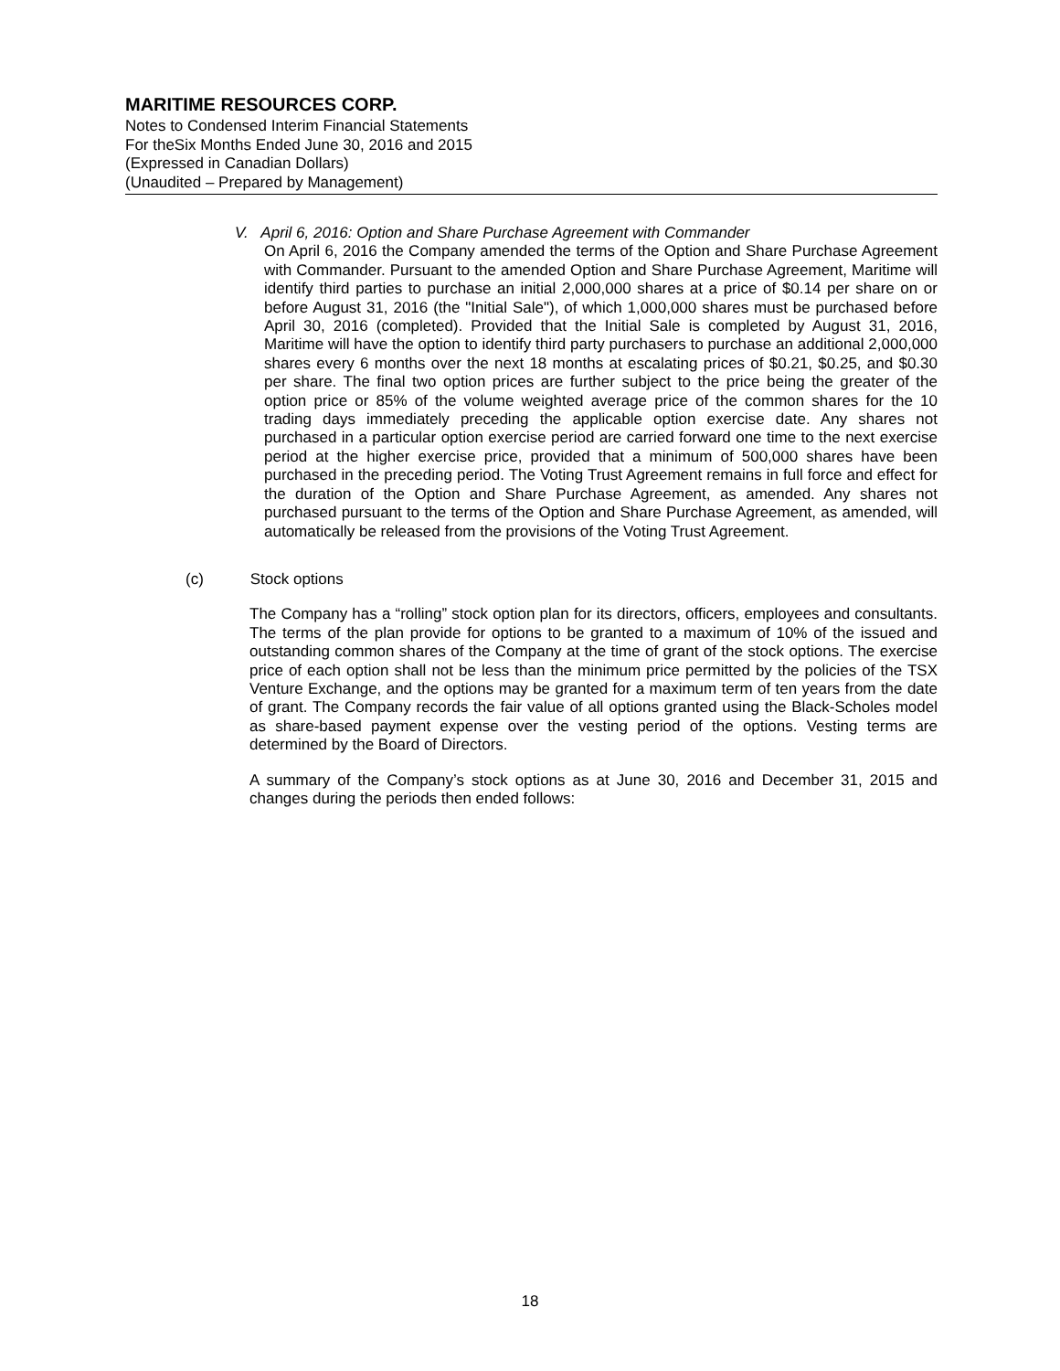MARITIME RESOURCES CORP.
Notes to Condensed Interim Financial Statements
For theSix Months Ended June 30, 2016 and 2015
(Expressed in Canadian Dollars)
(Unaudited – Prepared by Management)
V. April 6, 2016: Option and Share Purchase Agreement with Commander
On April 6, 2016 the Company amended the terms of the Option and Share Purchase Agreement with Commander. Pursuant to the amended Option and Share Purchase Agreement, Maritime will identify third parties to purchase an initial 2,000,000 shares at a price of $0.14 per share on or before August 31, 2016 (the "Initial Sale"), of which 1,000,000 shares must be purchased before April 30, 2016 (completed). Provided that the Initial Sale is completed by August 31, 2016, Maritime will have the option to identify third party purchasers to purchase an additional 2,000,000 shares every 6 months over the next 18 months at escalating prices of $0.21, $0.25, and $0.30 per share. The final two option prices are further subject to the price being the greater of the option price or 85% of the volume weighted average price of the common shares for the 10 trading days immediately preceding the applicable option exercise date. Any shares not purchased in a particular option exercise period are carried forward one time to the next exercise period at the higher exercise price, provided that a minimum of 500,000 shares have been purchased in the preceding period. The Voting Trust Agreement remains in full force and effect for the duration of the Option and Share Purchase Agreement, as amended. Any shares not purchased pursuant to the terms of the Option and Share Purchase Agreement, as amended, will automatically be released from the provisions of the Voting Trust Agreement.
(c) Stock options
The Company has a “rolling” stock option plan for its directors, officers, employees and consultants. The terms of the plan provide for options to be granted to a maximum of 10% of the issued and outstanding common shares of the Company at the time of grant of the stock options. The exercise price of each option shall not be less than the minimum price permitted by the policies of the TSX Venture Exchange, and the options may be granted for a maximum term of ten years from the date of grant. The Company records the fair value of all options granted using the Black-Scholes model as share-based payment expense over the vesting period of the options. Vesting terms are determined by the Board of Directors.
A summary of the Company’s stock options as at June 30, 2016 and December 31, 2015 and changes during the periods then ended follows:
18